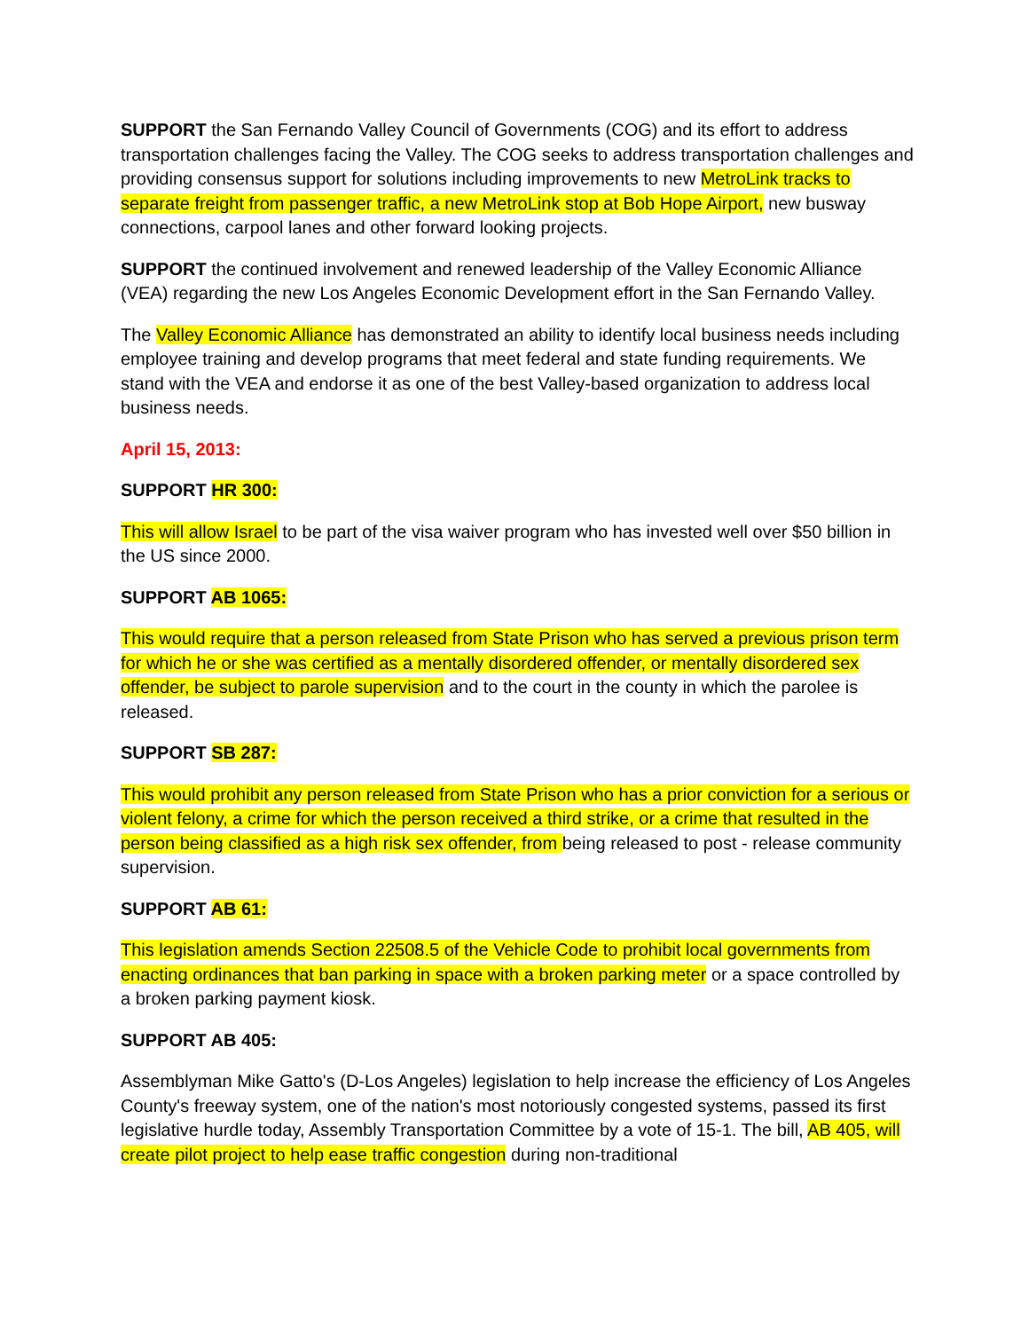SUPPORT the San Fernando Valley Council of Governments (COG) and its effort to address transportation challenges facing the Valley. The COG seeks to address transportation challenges and providing consensus support for solutions including improvements to new MetroLink tracks to separate freight from passenger traffic, a new MetroLink stop at Bob Hope Airport, new busway connections, carpool lanes and other forward looking projects.
SUPPORT the continued involvement and renewed leadership of the Valley Economic Alliance (VEA) regarding the new Los Angeles Economic Development effort in the San Fernando Valley.
The Valley Economic Alliance has demonstrated an ability to identify local business needs including employee training and develop programs that meet federal and state funding requirements. We stand with the VEA and endorse it as one of the best Valley-based organization to address local business needs.
April 15, 2013:
SUPPORT HR 300:
This will allow Israel to be part of the visa waiver program who has invested well over $50 billion in the US since 2000.
SUPPORT AB 1065:
This would require that a person released from State Prison who has served a previous prison term for which he or she was certified as a mentally disordered offender, or mentally disordered sex offender, be subject to parole supervision and to the court in the county in which the parolee is released.
SUPPORT SB 287:
This would prohibit any person released from State Prison who has a prior conviction for a serious or violent felony, a crime for which the person received a third strike, or a crime that resulted in the person being classified as a high risk sex offender, from being released to post - release community supervision.
SUPPORT AB 61:
This legislation amends Section 22508.5 of the Vehicle Code to prohibit local governments from enacting ordinances that ban parking in space with a broken parking meter or a space controlled by a broken parking payment kiosk.
SUPPORT AB 405:
Assemblyman Mike Gatto's (D-Los Angeles) legislation to help increase the efficiency of Los Angeles County's freeway system, one of the nation's most notoriously congested systems, passed its first legislative hurdle today, Assembly Transportation Committee by a vote of 15-1. The bill, AB 405, will create pilot project to help ease traffic congestion during non-traditional